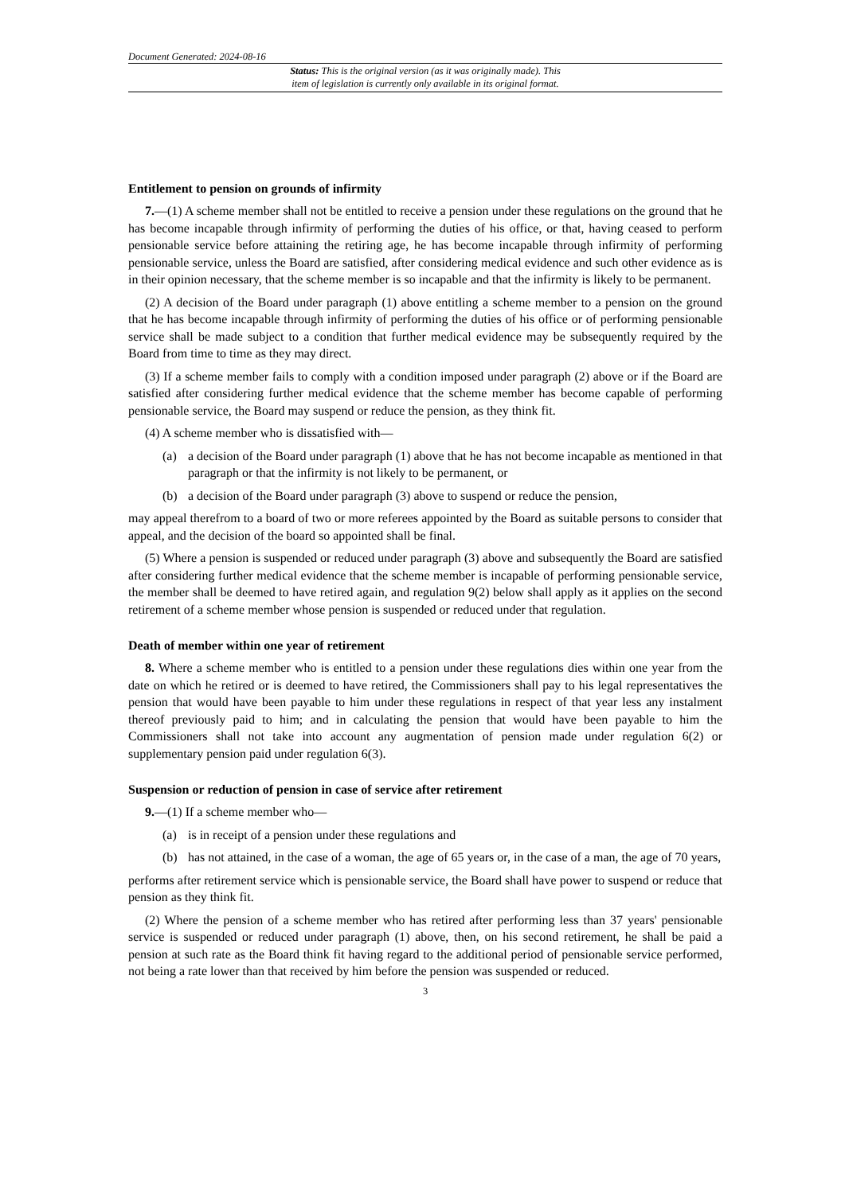Document Generated: 2024-08-16
Status: This is the original version (as it was originally made). This
item of legislation is currently only available in its original format.
Entitlement to pension on grounds of infirmity
7.—(1) A scheme member shall not be entitled to receive a pension under these regulations on the ground that he has become incapable through infirmity of performing the duties of his office, or that, having ceased to perform pensionable service before attaining the retiring age, he has become incapable through infirmity of performing pensionable service, unless the Board are satisfied, after considering medical evidence and such other evidence as is in their opinion necessary, that the scheme member is so incapable and that the infirmity is likely to be permanent.
(2) A decision of the Board under paragraph (1) above entitling a scheme member to a pension on the ground that he has become incapable through infirmity of performing the duties of his office or of performing pensionable service shall be made subject to a condition that further medical evidence may be subsequently required by the Board from time to time as they may direct.
(3) If a scheme member fails to comply with a condition imposed under paragraph (2) above or if the Board are satisfied after considering further medical evidence that the scheme member has become capable of performing pensionable service, the Board may suspend or reduce the pension, as they think fit.
(4) A scheme member who is dissatisfied with—
(a) a decision of the Board under paragraph (1) above that he has not become incapable as mentioned in that paragraph or that the infirmity is not likely to be permanent, or
(b) a decision of the Board under paragraph (3) above to suspend or reduce the pension,
may appeal therefrom to a board of two or more referees appointed by the Board as suitable persons to consider that appeal, and the decision of the board so appointed shall be final.
(5) Where a pension is suspended or reduced under paragraph (3) above and subsequently the Board are satisfied after considering further medical evidence that the scheme member is incapable of performing pensionable service, the member shall be deemed to have retired again, and regulation 9(2) below shall apply as it applies on the second retirement of a scheme member whose pension is suspended or reduced under that regulation.
Death of member within one year of retirement
8. Where a scheme member who is entitled to a pension under these regulations dies within one year from the date on which he retired or is deemed to have retired, the Commissioners shall pay to his legal representatives the pension that would have been payable to him under these regulations in respect of that year less any instalment thereof previously paid to him; and in calculating the pension that would have been payable to him the Commissioners shall not take into account any augmentation of pension made under regulation 6(2) or supplementary pension paid under regulation 6(3).
Suspension or reduction of pension in case of service after retirement
9.—(1) If a scheme member who—
(a) is in receipt of a pension under these regulations and
(b) has not attained, in the case of a woman, the age of 65 years or, in the case of a man, the age of 70 years,
performs after retirement service which is pensionable service, the Board shall have power to suspend or reduce that pension as they think fit.
(2) Where the pension of a scheme member who has retired after performing less than 37 years' pensionable service is suspended or reduced under paragraph (1) above, then, on his second retirement, he shall be paid a pension at such rate as the Board think fit having regard to the additional period of pensionable service performed, not being a rate lower than that received by him before the pension was suspended or reduced.
3